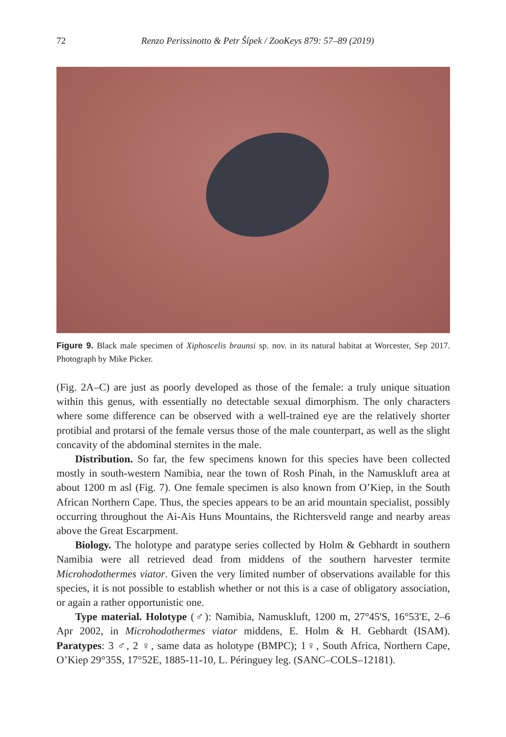72 Renzo Perissinotto & Petr Šípek / ZooKeys 879: 57–89 (2019)
Figure 9. Black male specimen of Xiphoscelis braunsi sp. nov. in its natural habitat at Worcester, Sep 2017. Photograph by Mike Picker.
(Fig. 2A–C) are just as poorly developed as those of the female: a truly unique situation within this genus, with essentially no detectable sexual dimorphism. The only characters where some difference can be observed with a well-trained eye are the relatively shorter protibial and protarsi of the female versus those of the male counterpart, as well as the slight concavity of the abdominal sternites in the male.
Distribution. So far, the few specimens known for this species have been collected mostly in south-western Namibia, near the town of Rosh Pinah, in the Namuskluft area at about 1200 m asl (Fig. 7). One female specimen is also known from O’Kiep, in the South African Northern Cape. Thus, the species appears to be an arid mountain specialist, possibly occurring throughout the Ai-Ais Huns Mountains, the Richtersveld range and nearby areas above the Great Escarpment.
Biology. The holotype and paratype series collected by Holm & Gebhardt in southern Namibia were all retrieved dead from middens of the southern harvester termite Microhodothermes viator. Given the very limited number of observations available for this species, it is not possible to establish whether or not this is a case of obligatory association, or again a rather opportunistic one.
Type material. Holotype (♂): Namibia, Namuskluft, 1200 m, 27°45'S, 16°53'E, 2–6 Apr 2002, in Microhodothermes viator middens, E. Holm & H. Gebhardt (ISAM). Paratypes: 3 ♂, 2 ♀, same data as holotype (BMPC); 1♀, South Africa, Northern Cape, O’Kiep 29°35S, 17°52E, 1885-11-10, L. Péringuey leg. (SANC–COLS–12181).